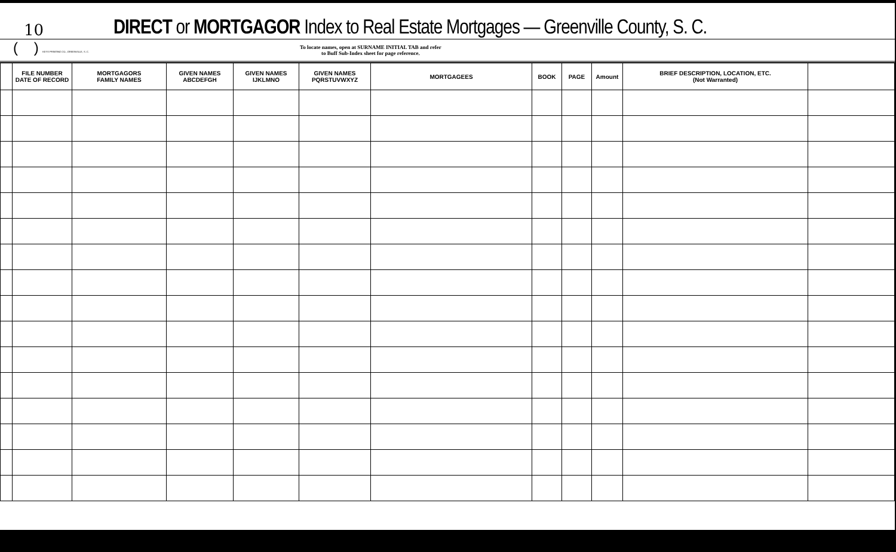10
DIRECT or MORTGAGOR Index to Real Estate Mortgages — Greenville County, S. C.
( ) KEYS PRINTING CO., GREENVILLE, S. C.
To locate names, open at SURNAME INITIAL TAB and refer
to Buff Sub-Index sheet for page reference.
| | FILE NUMBER DATE OF RECORD | MORTGAGORS FAMILY NAMES | GIVEN NAMES ABCDEFGH | GIVEN NAMES IJKLMNO | GIVEN NAMES PQRSTUVWXYZ | MORTGAGEES | BOOK | PAGE | Amount | BRIEF DESCRIPTION, LOCATION, ETC. (Not Warranted) | |
| --- | --- | --- | --- | --- | --- | --- | --- | --- | --- | --- | --- |